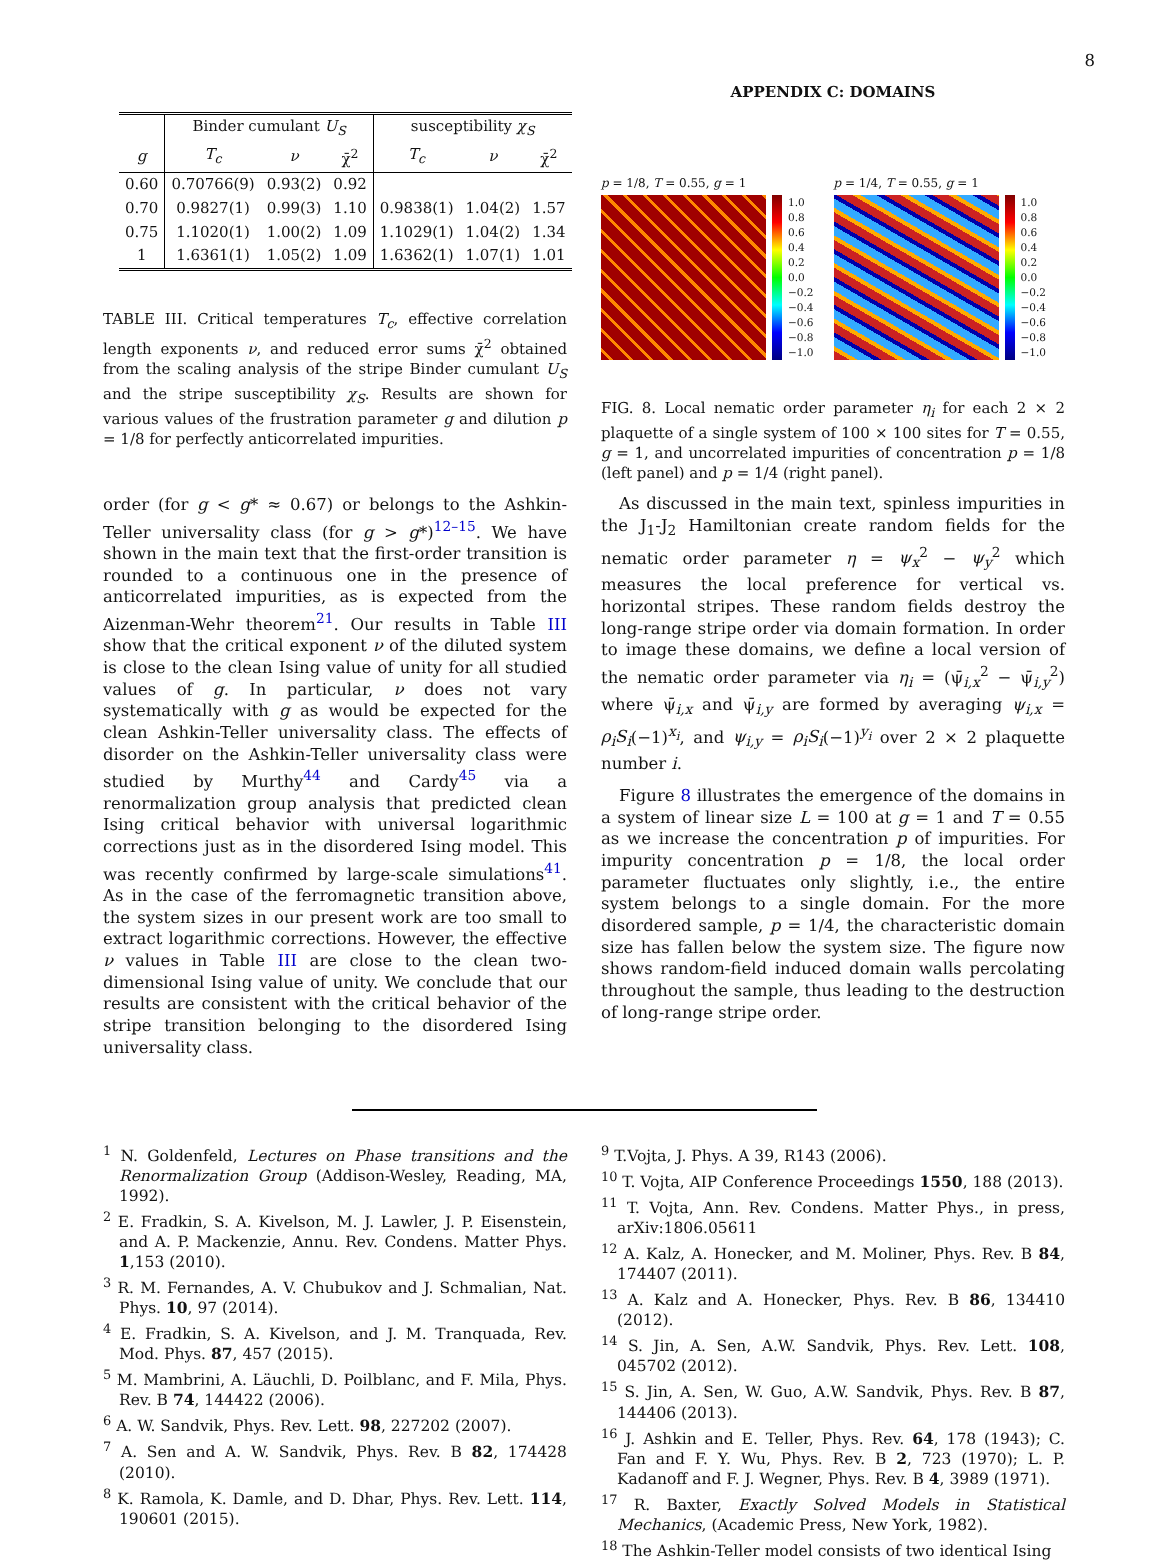8
| | Binder cumulant U<sub>S</sub> | | | susceptibility χ<sub>S</sub> | | |
| --- | --- | --- | --- | --- | --- | --- |
| g | T<sub>c</sub> | ν | χ̄<sup>2</sup> | T<sub>c</sub> | ν | χ̄<sup>2</sup> |
| 0.60 | 0.70766(9) | 0.93(2) | 0.92 | | | |
| 0.70 | 0.9827(1) | 0.99(3) | 1.10 | 0.9838(1) | 1.04(2) | 1.57 |
| 0.75 | 1.1020(1) | 1.00(2) | 1.09 | 1.1029(1) | 1.04(2) | 1.34 |
| 1 | 1.6361(1) | 1.05(2) | 1.09 | 1.6362(1) | 1.07(1) | 1.01 |
TABLE III. Critical temperatures T<sub>c</sub>, effective correlation length exponents ν, and reduced error sums χ̄<sup>2</sup> obtained from the scaling analysis of the stripe Binder cumulant U<sub>S</sub> and the stripe susceptibility χ<sub>S</sub>. Results are shown for various values of the frustration parameter g and dilution p = 1/8 for perfectly anticorrelated impurities.
order (for g < g* ≈ 0.67) or belongs to the Ashkin-Teller universality class (for g > g*)<sup>12–15</sup>. We have shown in the main text that the first-order transition is rounded to a continuous one in the presence of anticorrelated impurities, as is expected from the Aizenman-Wehr theorem<sup>21</sup>. Our results in Table III show that the critical exponent ν of the diluted system is close to the clean Ising value of unity for all studied values of g. In particular, ν does not vary systematically with g as would be expected for the clean Ashkin-Teller universality class. The effects of disorder on the Ashkin-Teller universality class were studied by Murthy<sup>44</sup> and Cardy<sup>45</sup> via a renormalization group analysis that predicted clean Ising critical behavior with universal logarithmic corrections just as in the disordered Ising model. This was recently confirmed by large-scale simulations<sup>41</sup>. As in the case of the ferromagnetic transition above, the system sizes in our present work are too small to extract logarithmic corrections. However, the effective ν values in Table III are close to the clean two-dimensional Ising value of unity. We conclude that our results are consistent with the critical behavior of the stripe transition belonging to the disordered Ising universality class.
APPENDIX C: DOMAINS
p = 1/8, T = 0.55, g = 1
1.0
0.8
0.6
0.4
0.2
0.0
−0.2
−0.4
−0.6
−0.8
−1.0
p = 1/4, T = 0.55, g = 1
1.0
0.8
0.6
0.4
0.2
0.0
−0.2
−0.4
−0.6
−0.8
−1.0
FIG. 8. Local nematic order parameter η<sub>i</sub> for each 2 × 2 plaquette of a single system of 100 × 100 sites for T = 0.55, g = 1, and uncorrelated impurities of concentration p = 1/8 (left panel) and p = 1/4 (right panel).
As discussed in the main text, spinless impurities in the J<sub>1</sub>-J<sub>2</sub> Hamiltonian create random fields for the nematic order parameter η = ψ<sub>x</sub><sup>2</sup> − ψ<sub>y</sub><sup>2</sup> which measures the local preference for vertical vs. horizontal stripes. These random fields destroy the long-range stripe order via domain formation. In order to image these domains, we define a local version of the nematic order parameter via η<sub>i</sub> = (ψ̄<sub>i,x</sub><sup>2</sup> − ψ̄<sub>i,y</sub><sup>2</sup>) where ψ̄<sub>i,x</sub> and ψ̄<sub>i,y</sub> are formed by averaging ψ<sub>i,x</sub> = ρ<sub>i</sub>S<sub>i</sub>(−1)<sup>x<sub>i</sub></sup>, and ψ<sub>i,y</sub> = ρ<sub>i</sub>S<sub>i</sub>(−1)<sup>y<sub>i</sub></sup> over 2 × 2 plaquette number i.
Figure 8 illustrates the emergence of the domains in a system of linear size L = 100 at g = 1 and T = 0.55 as we increase the concentration p of impurities. For impurity concentration p = 1/8, the local order parameter fluctuates only slightly, i.e., the entire system belongs to a single domain. For the more disordered sample, p = 1/4, the characteristic domain size has fallen below the system size. The figure now shows random-field induced domain walls percolating throughout the sample, thus leading to the destruction of long-range stripe order.
<sup>1</sup> N. Goldenfeld, Lectures on Phase transitions and the Renormalization Group (Addison-Wesley, Reading, MA, 1992).
<sup>2</sup> E. Fradkin, S. A. Kivelson, M. J. Lawler, J. P. Eisenstein, and A. P. Mackenzie, Annu. Rev. Condens. Matter Phys. 1,153 (2010).
<sup>3</sup> R. M. Fernandes, A. V. Chubukov and J. Schmalian, Nat. Phys. 10, 97 (2014).
<sup>4</sup> E. Fradkin, S. A. Kivelson, and J. M. Tranquada, Rev. Mod. Phys. 87, 457 (2015).
<sup>5</sup> M. Mambrini, A. Läuchli, D. Poilblanc, and F. Mila, Phys. Rev. B 74, 144422 (2006).
<sup>6</sup> A. W. Sandvik, Phys. Rev. Lett. 98, 227202 (2007).
<sup>7</sup> A. Sen and A. W. Sandvik, Phys. Rev. B 82, 174428 (2010).
<sup>8</sup> K. Ramola, K. Damle, and D. Dhar, Phys. Rev. Lett. 114, 190601 (2015).
<sup>9</sup> T.Vojta, J. Phys. A 39, R143 (2006).
<sup>10</sup> T. Vojta, AIP Conference Proceedings 1550, 188 (2013).
<sup>11</sup> T. Vojta, Ann. Rev. Condens. Matter Phys., in press, arXiv:1806.05611
<sup>12</sup> A. Kalz, A. Honecker, and M. Moliner, Phys. Rev. B 84, 174407 (2011).
<sup>13</sup> A. Kalz and A. Honecker, Phys. Rev. B 86, 134410 (2012).
<sup>14</sup> S. Jin, A. Sen, A.W. Sandvik, Phys. Rev. Lett. 108, 045702 (2012).
<sup>15</sup> S. Jin, A. Sen, W. Guo, A.W. Sandvik, Phys. Rev. B 87, 144406 (2013).
<sup>16</sup> J. Ashkin and E. Teller, Phys. Rev. 64, 178 (1943); C. Fan and F. Y. Wu, Phys. Rev. B 2, 723 (1970); L. P. Kadanoff and F. J. Wegner, Phys. Rev. B 4, 3989 (1971).
<sup>17</sup> R. Baxter, Exactly Solved Models in Statistical Mechanics, (Academic Press, New York, 1982).
<sup>18</sup> The Ashkin-Teller model consists of two identical Ising